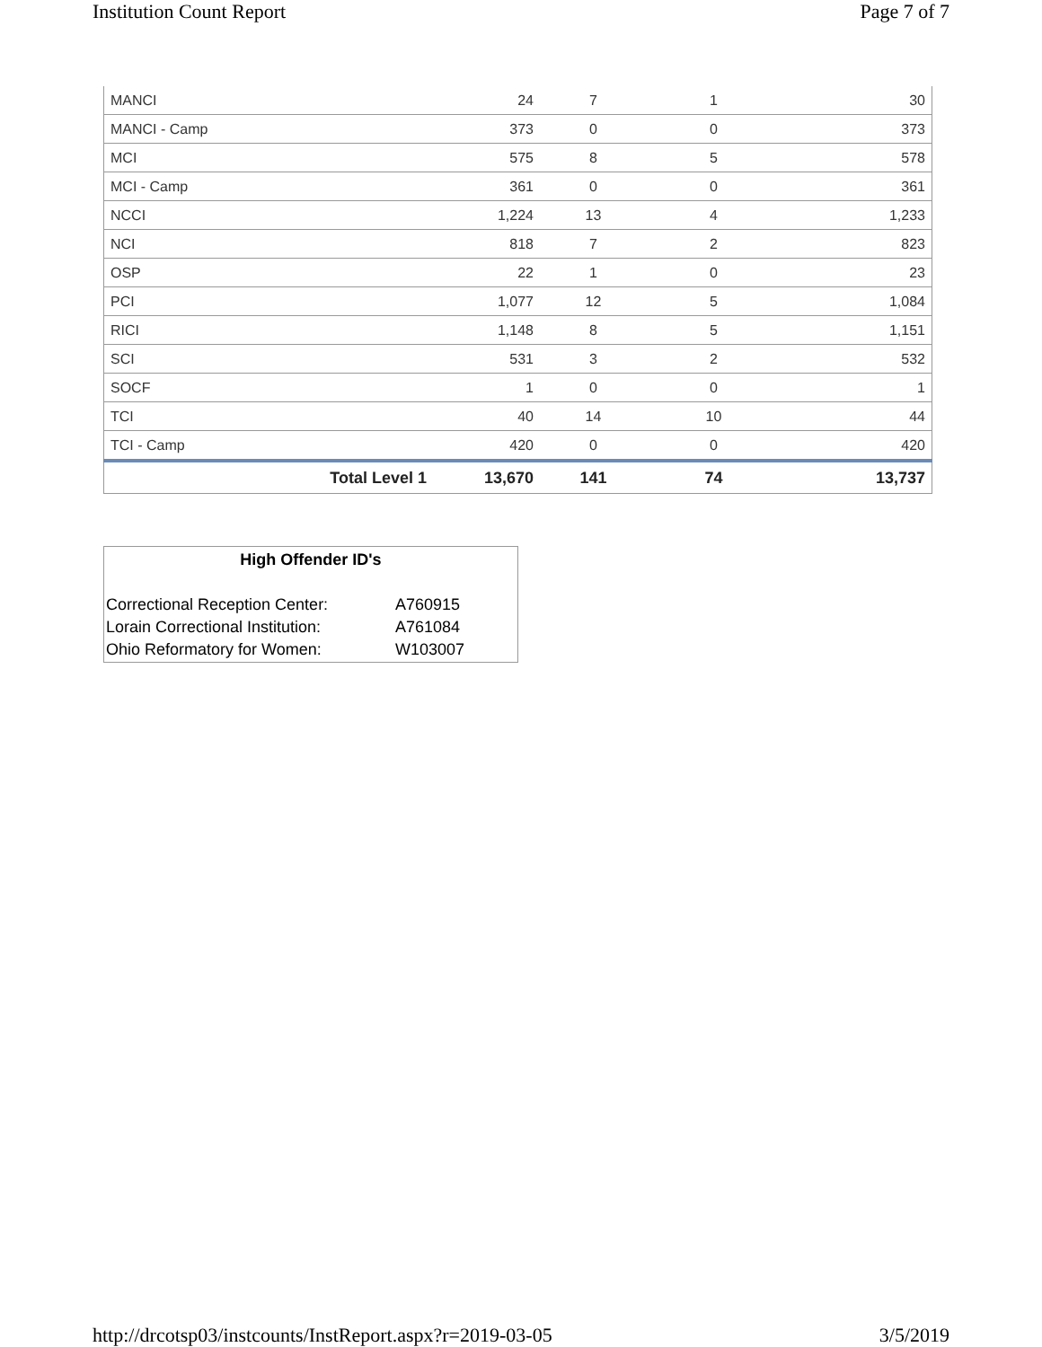Institution Count Report Page 7 of 7
| MANCI | 24 | 7 | 1 | 30 |
| MANCI - Camp | 373 | 0 | 0 | 373 |
| MCI | 575 | 8 | 5 | 578 |
| MCI - Camp | 361 | 0 | 0 | 361 |
| NCCI | 1,224 | 13 | 4 | 1,233 |
| NCI | 818 | 7 | 2 | 823 |
| OSP | 22 | 1 | 0 | 23 |
| PCI | 1,077 | 12 | 5 | 1,084 |
| RICI | 1,148 | 8 | 5 | 1,151 |
| SCI | 531 | 3 | 2 | 532 |
| SOCF | 1 | 0 | 0 | 1 |
| TCI | 40 | 14 | 10 | 44 |
| TCI - Camp | 420 | 0 | 0 | 420 |
| Total Level 1 | 13,670 | 141 | 74 | 13,737 |
High Offender ID's
| Correctional Reception Center: | A760915 |
| Lorain Correctional Institution: | A761084 |
| Ohio Reformatory for Women: | W103007 |
http://drcotsp03/instcounts/InstReport.aspx?r=2019-03-05 3/5/2019